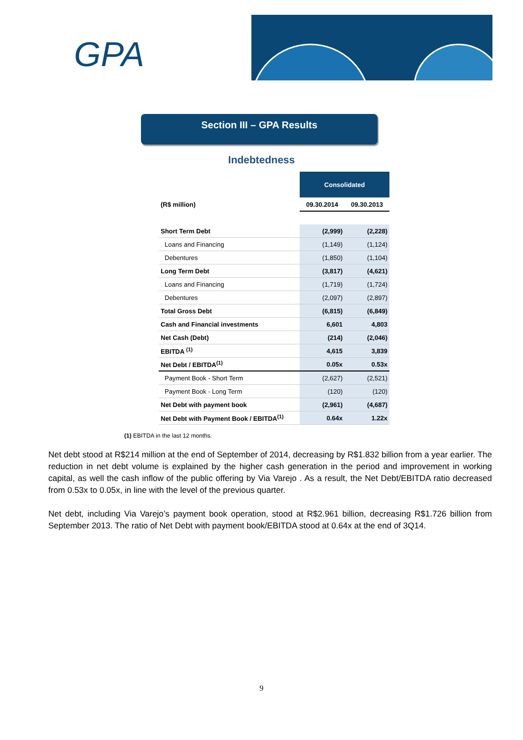GPA
Section III – GPA Results
Indebtedness
| | Consolidated | |
| --- | --- | --- |
| (R$ million) | 09.30.2014 | 09.30.2013 |
| Short Term Debt | (2,999) | (2,228) |
| Loans and Financing | (1,149) | (1,124) |
| Debentures | (1,850) | (1,104) |
| Long Term Debt | (3,817) | (4,621) |
| Loans and Financing | (1,719) | (1,724) |
| Debentures | (2,097) | (2,897) |
| Total Gross Debt | (6,815) | (6,849) |
| Cash and Financial investments | 6,601 | 4,803 |
| Net Cash (Debt) | (214) | (2,046) |
| EBITDA <sup>(1)</sup> | 4,615 | 3,839 |
| Net Debt / EBITDA<sup>(1)</sup> | 0.05x | 0.53x |
| Payment Book - Short Term | (2,627) | (2,521) |
| Payment Book - Long Term | (120) | (120) |
| Net Debt with payment book | (2,961) | (4,687) |
| Net Debt with Payment Book / EBITDA<sup>(1)</sup> | 0.64x | 1.22x |
(1) EBITDA in the last 12 months.
Net debt stood at R$214 million at the end of September of 2014, decreasing by R$1.832 billion from a year earlier. The reduction in net debt volume is explained by the higher cash generation in the period and improvement in working capital, as well the cash inflow of the public offering by Via Varejo . As a result, the Net Debt/EBITDA ratio decreased from 0.53x to 0.05x, in line with the level of the previous quarter.
Net debt, including Via Varejo’s payment book operation, stood at R$2.961 billion, decreasing R$1.726 billion from September 2013. The ratio of Net Debt with payment book/EBITDA stood at 0.64x at the end of 3Q14.
9